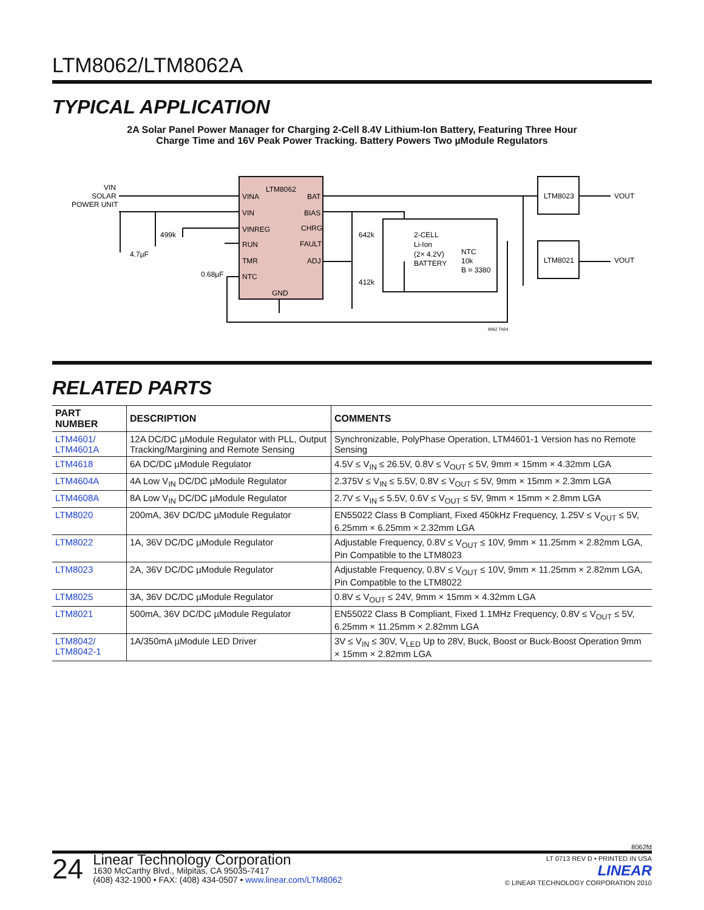LTM8062/LTM8062A
TYPICAL APPLICATION
2A Solar Panel Power Manager for Charging 2-Cell 8.4V Lithium-Ion Battery, Featuring Three Hour
Charge Time and 16V Peak Power Tracking. Battery Powers Two µModule Regulators
LTM8062
VINA
VIN
VINREG
RUN
TMR
NTC
GND
BAT
BIAS
CHRG
FAULT
ADJ
VIN
SOLAR
POWER UNIT
499k
4.7µF
0.68µF
642k
412k
2-CELL
Li-Ion
(2× 4.2V)
BATTERY
NTC
10k
B = 3380
LTM8023
LTM8021
VOUT
VOUT
8062 TA04
RELATED PARTS
| PART NUMBER | DESCRIPTION | COMMENTS |
| --- | --- | --- |
| LTM4601/ LTM4601A | 12A DC/DC µModule Regulator with PLL, Output Tracking/Margining and Remote Sensing | Synchronizable, PolyPhase Operation, LTM4601-1 Version has no Remote Sensing |
| LTM4618 | 6A DC/DC µModule Regulator | 4.5V ≤ V<sub>IN</sub> ≤ 26.5V, 0.8V ≤ V<sub>OUT</sub> ≤ 5V, 9mm × 15mm × 4.32mm LGA |
| LTM4604A | 4A Low V<sub>IN</sub> DC/DC µModule Regulator | 2.375V ≤ V<sub>IN</sub> ≤ 5.5V, 0.8V ≤ V<sub>OUT</sub> ≤ 5V, 9mm × 15mm × 2.3mm LGA |
| LTM4608A | 8A Low V<sub>IN</sub> DC/DC µModule Regulator | 2.7V ≤ V<sub>IN</sub> ≤ 5.5V, 0.6V ≤ V<sub>OUT</sub> ≤ 5V, 9mm × 15mm × 2.8mm LGA |
| LTM8020 | 200mA, 36V DC/DC µModule Regulator | EN55022 Class B Compliant, Fixed 450kHz Frequency, 1.25V ≤ V<sub>OUT</sub> ≤ 5V, 6.25mm × 6.25mm × 2.32mm LGA |
| LTM8022 | 1A, 36V DC/DC µModule Regulator | Adjustable Frequency, 0.8V ≤ V<sub>OUT</sub> ≤ 10V, 9mm × 11.25mm × 2.82mm LGA, Pin Compatible to the LTM8023 |
| LTM8023 | 2A, 36V DC/DC µModule Regulator | Adjustable Frequency, 0.8V ≤ V<sub>OUT</sub> ≤ 10V, 9mm × 11.25mm × 2.82mm LGA, Pin Compatible to the LTM8022 |
| LTM8025 | 3A, 36V DC/DC µModule Regulator | 0.8V ≤ V<sub>OUT</sub> ≤ 24V, 9mm × 15mm × 4.32mm LGA |
| LTM8021 | 500mA, 36V DC/DC µModule Regulator | EN55022 Class B Compliant, Fixed 1.1MHz Frequency, 0.8V ≤ V<sub>OUT</sub> ≤ 5V, 6.25mm × 11.25mm × 2.82mm LGA |
| LTM8042/ LTM8042-1 | 1A/350mA µModule LED Driver | 3V ≤ V<sub>IN</sub> ≤ 30V, V<sub>LED</sub> Up to 28V, Buck, Boost or Buck-Boost Operation 9mm × 15mm × 2.82mm LGA |
8062fd
24
Linear Technology Corporation
1630 McCarthy Blvd., Milpitas, CA 95035-7417
(408) 432-1900 • FAX: (408) 434-0507 • www.linear.com/LTM8062
LT 0713 REV D • PRINTED IN USA
LINEAR
© LINEAR TECHNOLOGY CORPORATION 2010